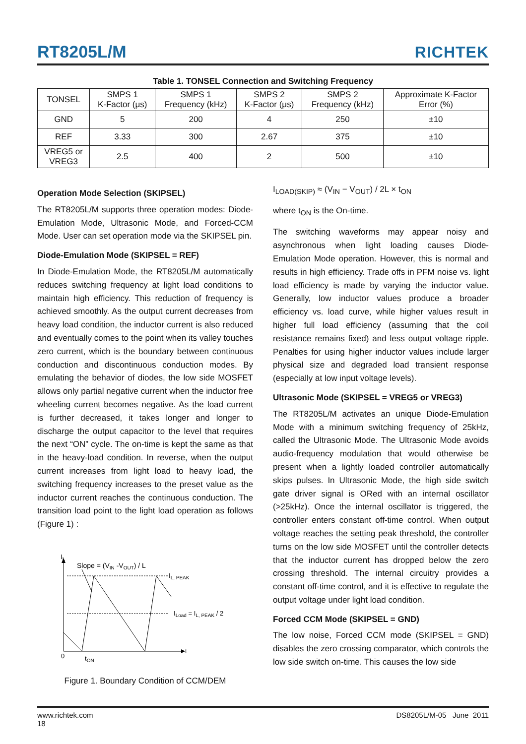RT8205L/M
RICHTEK
Table 1. TONSEL Connection and Switching Frequency
| TONSEL | SMPS 1 K-Factor (μs) | SMPS 1 Frequency (kHz) | SMPS 2 K-Factor (μs) | SMPS 2 Frequency (kHz) | Approximate K-Factor Error (%) |
| --- | --- | --- | --- | --- | --- |
| GND | 5 | 200 | 4 | 250 | ±10 |
| REF | 3.33 | 300 | 2.67 | 375 | ±10 |
| VREG5 or VREG3 | 2.5 | 400 | 2 | 500 | ±10 |
Operation Mode Selection (SKIPSEL)
The RT8205L/M supports three operation modes: Diode-Emulation Mode, Ultrasonic Mode, and Forced-CCM Mode. User can set operation mode via the SKIPSEL pin.
Diode-Emulation Mode (SKIPSEL = REF)
In Diode-Emulation Mode, the RT8205L/M automatically reduces switching frequency at light load conditions to maintain high efficiency. This reduction of frequency is achieved smoothly. As the output current decreases from heavy load condition, the inductor current is also reduced and eventually comes to the point when its valley touches zero current, which is the boundary between continuous conduction and discontinuous conduction modes. By emulating the behavior of diodes, the low side MOSFET allows only partial negative current when the inductor free wheeling current becomes negative. As the load current is further decreased, it takes longer and longer to discharge the output capacitor to the level that requires the next “ON” cycle. The on-time is kept the same as that in the heavy-load condition. In reverse, when the output current increases from light load to heavy load, the switching frequency increases to the preset value as the inductor current reaches the continuous conduction. The transition load point to the light load operation as follows (Figure 1) :
IL
Slope = (VIN -VOUT) / L
IL, PEAK
ILoad = IL, PEAK / 2
0
tON
t
Figure 1. Boundary Condition of CCM/DEM
I<sub>LOAD(SKIP)</sub> ≈ (V<sub>IN</sub> − V<sub>OUT</sub>) / 2L × t<sub>ON</sub>
where t<sub>ON</sub> is the On-time.
The switching waveforms may appear noisy and asynchronous when light loading causes Diode-Emulation Mode operation. However, this is normal and results in high efficiency. Trade offs in PFM noise vs. light load efficiency is made by varying the inductor value. Generally, low inductor values produce a broader efficiency vs. load curve, while higher values result in higher full load efficiency (assuming that the coil resistance remains fixed) and less output voltage ripple. Penalties for using higher inductor values include larger physical size and degraded load transient response (especially at low input voltage levels).
Ultrasonic Mode (SKIPSEL = VREG5 or VREG3)
The RT8205L/M activates an unique Diode-Emulation Mode with a minimum switching frequency of 25kHz, called the Ultrasonic Mode. The Ultrasonic Mode avoids audio-frequency modulation that would otherwise be present when a lightly loaded controller automatically skips pulses. In Ultrasonic Mode, the high side switch gate driver signal is ORed with an internal oscillator (>25kHz). Once the internal oscillator is triggered, the controller enters constant off-time control. When output voltage reaches the setting peak threshold, the controller turns on the low side MOSFET until the controller detects that the inductor current has dropped below the zero crossing threshold. The internal circuitry provides a constant off-time control, and it is effective to regulate the output voltage under light load condition.
Forced CCM Mode (SKIPSEL = GND)
The low noise, Forced CCM mode (SKIPSEL = GND) disables the zero crossing comparator, which controls the low side switch on-time. This causes the low side
www.richtek.com
18
DS8205L/M-05 June 2011